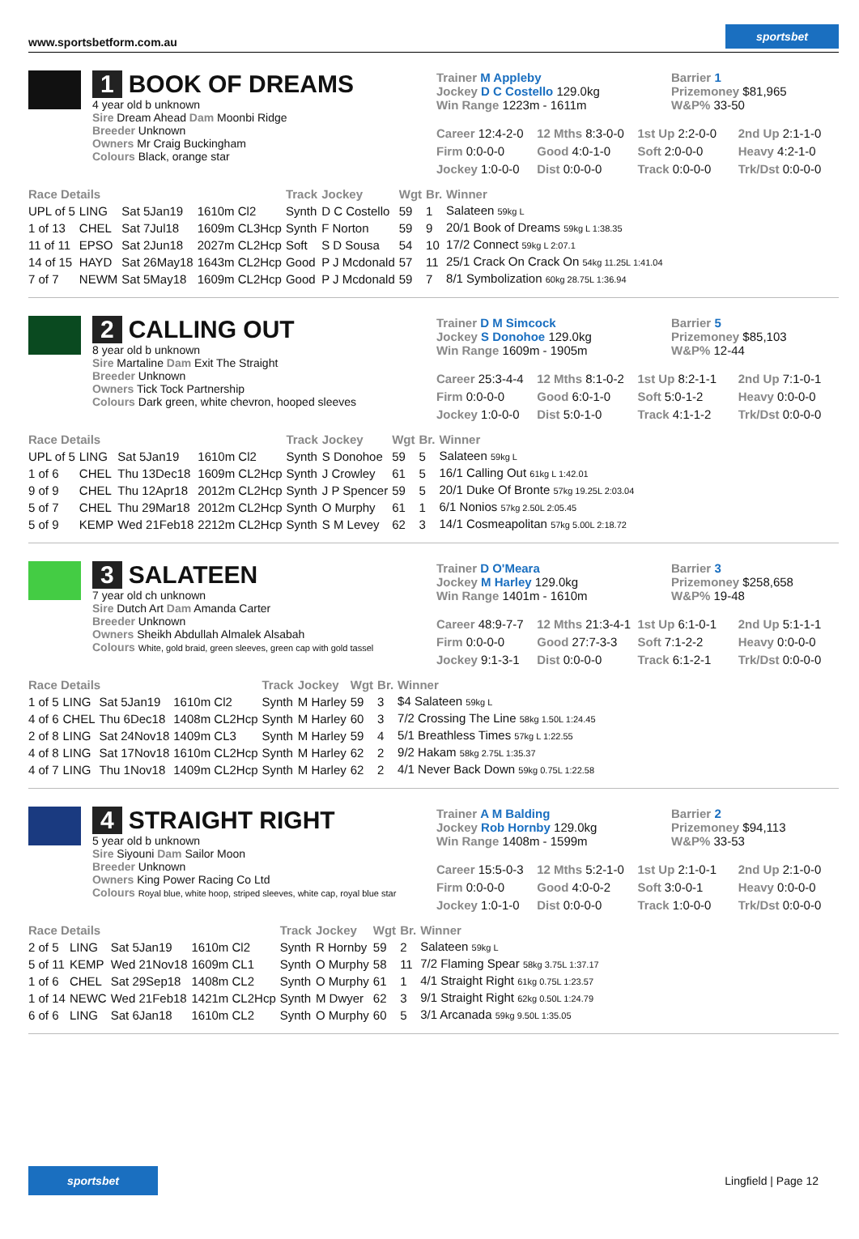www.sportsbetform.com.au sportsbet
1 BOOK OF DREAMS
4 year old b unknown
Sire Dream Ahead Dam Moonbi Ridge
Breeder Unknown
Owners Mr Craig Buckingham
Colours Black, orange star
Trainer M Appleby
Jockey D C Costello 129.0kg
Win Range 1223m - 1611m
Barrier 1
Prizemoney $81,965
W&P% 33-50
Career 12:4-2-0 12 Mths 8:3-0-0 1st Up 2:2-0-0 2nd Up 2:1-1-0 Firm 0:0-0-0 Good 4:0-1-0 Soft 2:0-0-0 Heavy 4:2-1-0 Jockey 1:0-0-0 Dist 0:0-0-0 Track 0:0-0-0 Trk/Dst 0:0-0-0
| Race Details | | | | Track | Jockey | Wgt | Br. | Winner |
| --- | --- | --- | --- | --- | --- | --- | --- | --- |
| UPL of 5 | LING | Sat 5Jan19 | 1610m Cl2 | Synth | D C Costello | 59 | 1 | Salateen 59kg L |
| 1 of 13 | CHEL | Sat 7Jul18 | 1609m CL3Hcp | Synth | F Norton | 59 | 9 | 20/1 Book of Dreams 59kg L 1:38.35 |
| 11 of 11 | EPSO | Sat 2Jun18 | 2027m CL2Hcp | Soft | S D Sousa | 54 | 10 | 17/2 Connect 59kg L 2:07.1 |
| 14 of 15 | HAYD | Sat 26May18 | 1643m CL2Hcp | Good | P J Mcdonald | 57 | 11 | 25/1 Crack On Crack On 54kg 11.25L 1:41.04 |
| 7 of 7 | NEWM | Sat 5May18 | 1609m CL2Hcp | Good | P J Mcdonald | 59 | 7 | 8/1 Symbolization 60kg 28.75L 1:36.94 |
2 CALLING OUT
8 year old b unknown
Sire Martaline Dam Exit The Straight
Breeder Unknown
Owners Tick Tock Partnership
Colours Dark green, white chevron, hooped sleeves
Trainer D M Simcock
Jockey S Donohoe 129.0kg
Win Range 1609m - 1905m
Barrier 5
Prizemoney $85,103
W&P% 12-44
Career 25:3-4-4 12 Mths 8:1-0-2 1st Up 8:2-1-1 2nd Up 7:1-0-1 Firm 0:0-0-0 Good 6:0-1-0 Soft 5:0-1-2 Heavy 0:0-0-0 Jockey 1:0-0-0 Dist 5:0-1-0 Track 4:1-1-2 Trk/Dst 0:0-0-0
| Race Details | | | | Track | Jockey | Wgt | Br. | Winner |
| --- | --- | --- | --- | --- | --- | --- | --- | --- |
| UPL of 5 | LING | Sat 5Jan19 | 1610m Cl2 | Synth | S Donohoe | 59 | 5 | Salateen 59kg L |
| 1 of 6 | CHEL | Thu 13Dec18 | 1609m CL2Hcp | Synth | J Crowley | 61 | 5 | 16/1 Calling Out 61kg L 1:42.01 |
| 9 of 9 | CHEL | Thu 12Apr18 | 2012m CL2Hcp | Synth | J P Spencer | 59 | 5 | 20/1 Duke Of Bronte 57kg 19.25L 2:03.04 |
| 5 of 7 | CHEL | Thu 29Mar18 | 2012m CL2Hcp | Synth | O Murphy | 61 | 1 | 6/1 Nonios 57kg 2.50L 2:05.45 |
| 5 of 9 | KEMP | Wed 21Feb18 | 2212m CL2Hcp | Synth | S M Levey | 62 | 3 | 14/1 Cosmeapolitan 57kg 5.00L 2:18.72 |
3 SALATEEN
7 year old ch unknown
Sire Dutch Art Dam Amanda Carter
Breeder Unknown
Owners Sheikh Abdullah Almalek Alsabah
Colours White, gold braid, green sleeves, green cap with gold tassel
Trainer D O'Meara
Jockey M Harley 129.0kg
Win Range 1401m - 1610m
Barrier 3
Prizemoney $258,658
W&P% 19-48
Career 48:9-7-7 12 Mths 21:3-4-1 1st Up 6:1-0-1 2nd Up 5:1-1-1 Firm 0:0-0-0 Good 27:7-3-3 Soft 7:1-2-2 Heavy 0:0-0-0 Jockey 9:1-3-1 Dist 0:0-0-0 Track 6:1-2-1 Trk/Dst 0:0-0-0
| Race Details | | | | Track | Jockey | Wgt | Br. | Winner |
| --- | --- | --- | --- | --- | --- | --- | --- | --- |
| 1 of 5 | LING | Sat 5Jan19 | 1610m Cl2 | Synth | M Harley | 59 | 3 | $4 Salateen 59kg L |
| 4 of 6 | CHEL | Thu 6Dec18 | 1408m CL2Hcp | Synth | M Harley | 60 | 3 | 7/2 Crossing The Line 58kg 1.50L 1:24.45 |
| 2 of 8 | LING | Sat 24Nov18 | 1409m CL3 | Synth | M Harley | 59 | 4 | 5/1 Breathless Times 57kg L 1:22.55 |
| 4 of 8 | LING | Sat 17Nov18 | 1610m CL2Hcp | Synth | M Harley | 62 | 2 | 9/2 Hakam 58kg 2.75L 1:35.37 |
| 4 of 7 | LING | Thu 1Nov18 | 1409m CL2Hcp | Synth | M Harley | 62 | 2 | 4/1 Never Back Down 59kg 0.75L 1:22.58 |
4 STRAIGHT RIGHT
5 year old b unknown
Sire Siyouni Dam Sailor Moon
Breeder Unknown
Owners King Power Racing Co Ltd
Colours Royal blue, white hoop, striped sleeves, white cap, royal blue star
Trainer A M Balding
Jockey Rob Hornby 129.0kg
Win Range 1408m - 1599m
Barrier 2
Prizemoney $94,113
W&P% 33-53
Career 15:5-0-3 12 Mths 5:2-1-0 1st Up 2:1-0-1 2nd Up 2:1-0-0 Firm 0:0-0-0 Good 4:0-0-2 Soft 3:0-0-1 Heavy 0:0-0-0 Jockey 1:0-1-0 Dist 0:0-0-0 Track 1:0-0-0 Trk/Dst 0:0-0-0
| Race Details | | | | Track | Jockey | Wgt | Br. | Winner |
| --- | --- | --- | --- | --- | --- | --- | --- | --- |
| 2 of 5 | LING | Sat 5Jan19 | 1610m Cl2 | Synth | R Hornby | 59 | 2 | Salateen 59kg L |
| 5 of 11 | KEMP | Wed 21Nov18 | 1609m CL1 | Synth | O Murphy | 58 | 11 | 7/2 Flaming Spear 58kg 3.75L 1:37.17 |
| 1 of 6 | CHEL | Sat 29Sep18 | 1408m CL2 | Synth | O Murphy | 61 | 1 | 4/1 Straight Right 61kg 0.75L 1:23.57 |
| 1 of 14 | NEWC | Wed 21Feb18 | 1421m CL2Hcp | Synth | M Dwyer | 62 | 3 | 9/1 Straight Right 62kg 0.50L 1:24.79 |
| 6 of 6 | LING | Sat 6Jan18 | 1610m CL2 | Synth | O Murphy | 60 | 5 | 3/1 Arcanada 59kg 9.50L 1:35.05 |
sportsbet Lingfield | Page 12